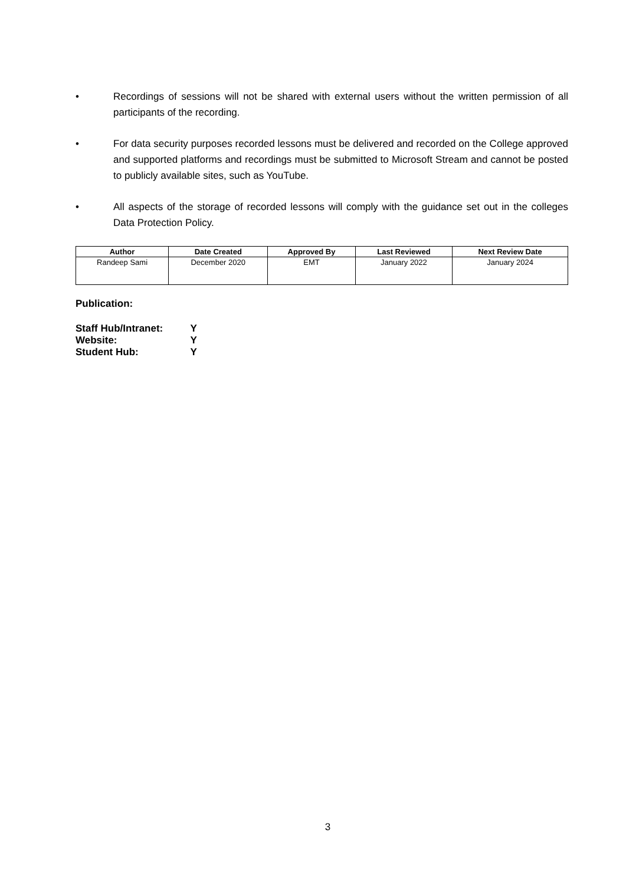• Recordings of sessions will not be shared with external users without the written permission of all participants of the recording.
• For data security purposes recorded lessons must be delivered and recorded on the College approved and supported platforms and recordings must be submitted to Microsoft Stream and cannot be posted to publicly available sites, such as YouTube.
• All aspects of the storage of recorded lessons will comply with the guidance set out in the colleges Data Protection Policy.
| Author | Date Created | Approved By | Last Reviewed | Next Review Date |
| --- | --- | --- | --- | --- |
| Randeep Sami | December 2020 | EMT | January 2022 | January 2024 |
Publication:
Staff Hub/Intranet: Y
Website: Y
Student Hub: Y
3